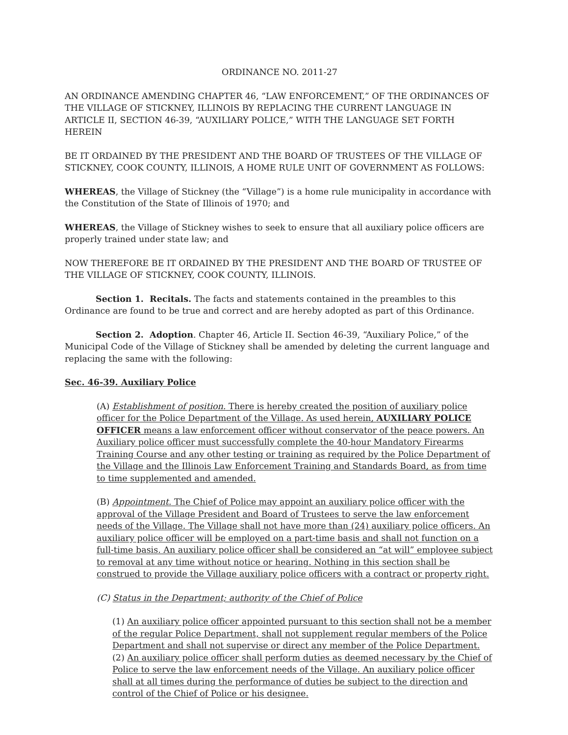ORDINANCE NO. 2011-27
AN ORDINANCE AMENDING CHAPTER 46, “LAW ENFORCEMENT,” OF THE ORDINANCES OF THE VILLAGE OF STICKNEY, ILLINOIS BY REPLACING THE CURRENT LANGUAGE IN ARTICLE II, SECTION 46-39, “AUXILIARY POLICE,” WITH THE LANGUAGE SET FORTH HEREIN
BE IT ORDAINED BY THE PRESIDENT AND THE BOARD OF TRUSTEES OF THE VILLAGE OF STICKNEY, COOK COUNTY, ILLINOIS, A HOME RULE UNIT OF GOVERNMENT AS FOLLOWS:
WHEREAS, the Village of Stickney (the “Village”) is a home rule municipality in accordance with the Constitution of the State of Illinois of 1970; and
WHEREAS, the Village of Stickney wishes to seek to ensure that all auxiliary police officers are properly trained under state law; and
NOW THEREFORE BE IT ORDAINED BY THE PRESIDENT AND THE BOARD OF TRUSTEE OF THE VILLAGE OF STICKNEY, COOK COUNTY, ILLINOIS.
Section 1. Recitals. The facts and statements contained in the preambles to this Ordinance are found to be true and correct and are hereby adopted as part of this Ordinance.
Section 2. Adoption. Chapter 46, Article II. Section 46-39, “Auxiliary Police,” of the Municipal Code of the Village of Stickney shall be amended by deleting the current language and replacing the same with the following:
Sec. 46-39. Auxiliary Police
(A) Establishment of position. There is hereby created the position of auxiliary police officer for the Police Department of the Village. As used herein, AUXILIARY POLICE OFFICER means a law enforcement officer without conservator of the peace powers. An Auxiliary police officer must successfully complete the 40-hour Mandatory Firearms Training Course and any other testing or training as required by the Police Department of the Village and the Illinois Law Enforcement Training and Standards Board, as from time to time supplemented and amended.
(B) Appointment. The Chief of Police may appoint an auxiliary police officer with the approval of the Village President and Board of Trustees to serve the law enforcement needs of the Village. The Village shall not have more than (24) auxiliary police officers. An auxiliary police officer will be employed on a part-time basis and shall not function on a full-time basis. An auxiliary police officer shall be considered an “at will” employee subject to removal at any time without notice or hearing. Nothing in this section shall be construed to provide the Village auxiliary police officers with a contract or property right.
(C) Status in the Department; authority of the Chief of Police
(1) An auxiliary police officer appointed pursuant to this section shall not be a member of the regular Police Department, shall not supplement regular members of the Police Department and shall not supervise or direct any member of the Police Department.
(2) An auxiliary police officer shall perform duties as deemed necessary by the Chief of Police to serve the law enforcement needs of the Village. An auxiliary police officer shall at all times during the performance of duties be subject to the direction and control of the Chief of Police or his designee.